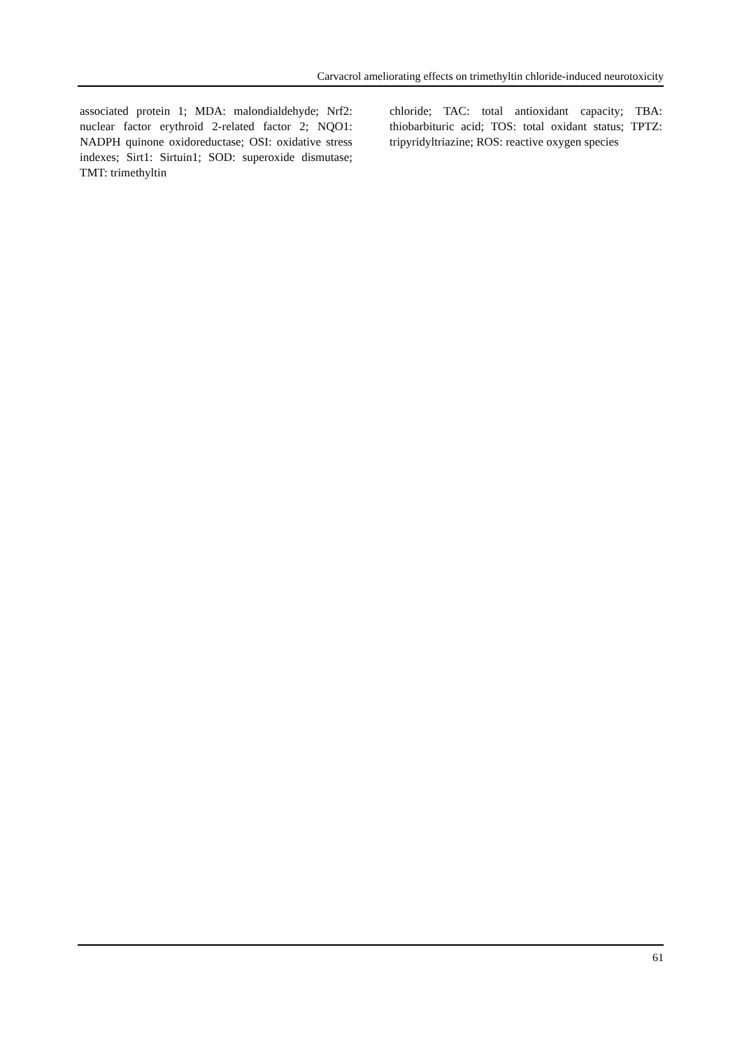Carvacrol ameliorating effects on trimethyltin chloride-induced neurotoxicity
associated protein 1; MDA: malondialdehyde; Nrf2: nuclear factor erythroid 2-related factor 2; NQO1: NADPH quinone oxidoreductase; OSI: oxidative stress indexes; Sirt1: Sirtuin1; SOD: superoxide dismutase; TMT: trimethyltin
chloride; TAC: total antioxidant capacity; TBA: thiobarbituric acid; TOS: total oxidant status; TPTZ: tripyridyltriazine; ROS: reactive oxygen species
61